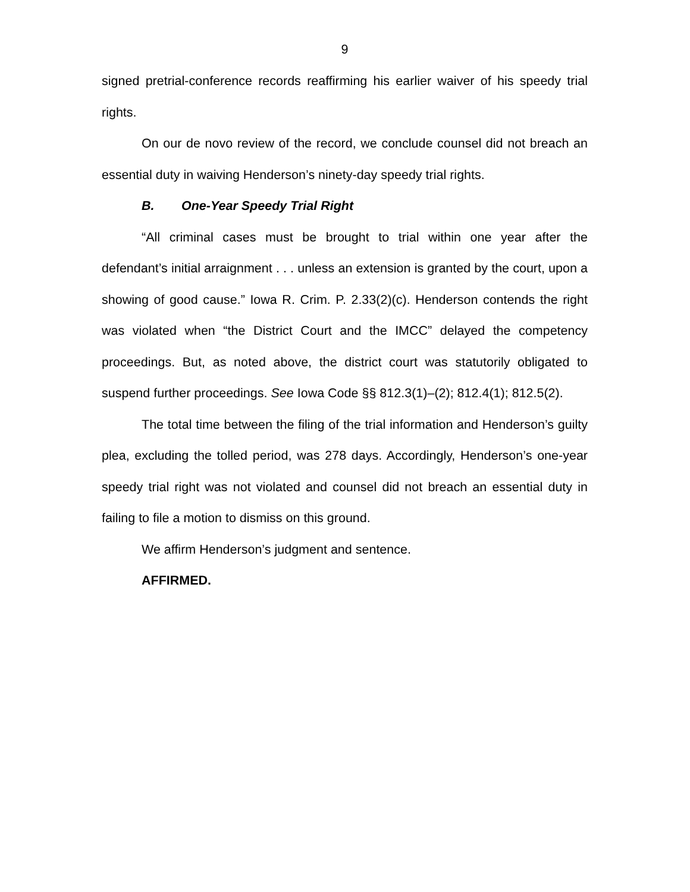9
signed pretrial-conference records reaffirming his earlier waiver of his speedy trial rights.
On our de novo review of the record, we conclude counsel did not breach an essential duty in waiving Henderson’s ninety-day speedy trial rights.
B. One-Year Speedy Trial Right
“All criminal cases must be brought to trial within one year after the defendant’s initial arraignment . . . unless an extension is granted by the court, upon a showing of good cause.” Iowa R. Crim. P. 2.33(2)(c). Henderson contends the right was violated when “the District Court and the IMCC” delayed the competency proceedings. But, as noted above, the district court was statutorily obligated to suspend further proceedings. See Iowa Code §§ 812.3(1)–(2); 812.4(1); 812.5(2).
The total time between the filing of the trial information and Henderson’s guilty plea, excluding the tolled period, was 278 days. Accordingly, Henderson’s one-year speedy trial right was not violated and counsel did not breach an essential duty in failing to file a motion to dismiss on this ground.
We affirm Henderson’s judgment and sentence.
AFFIRMED.